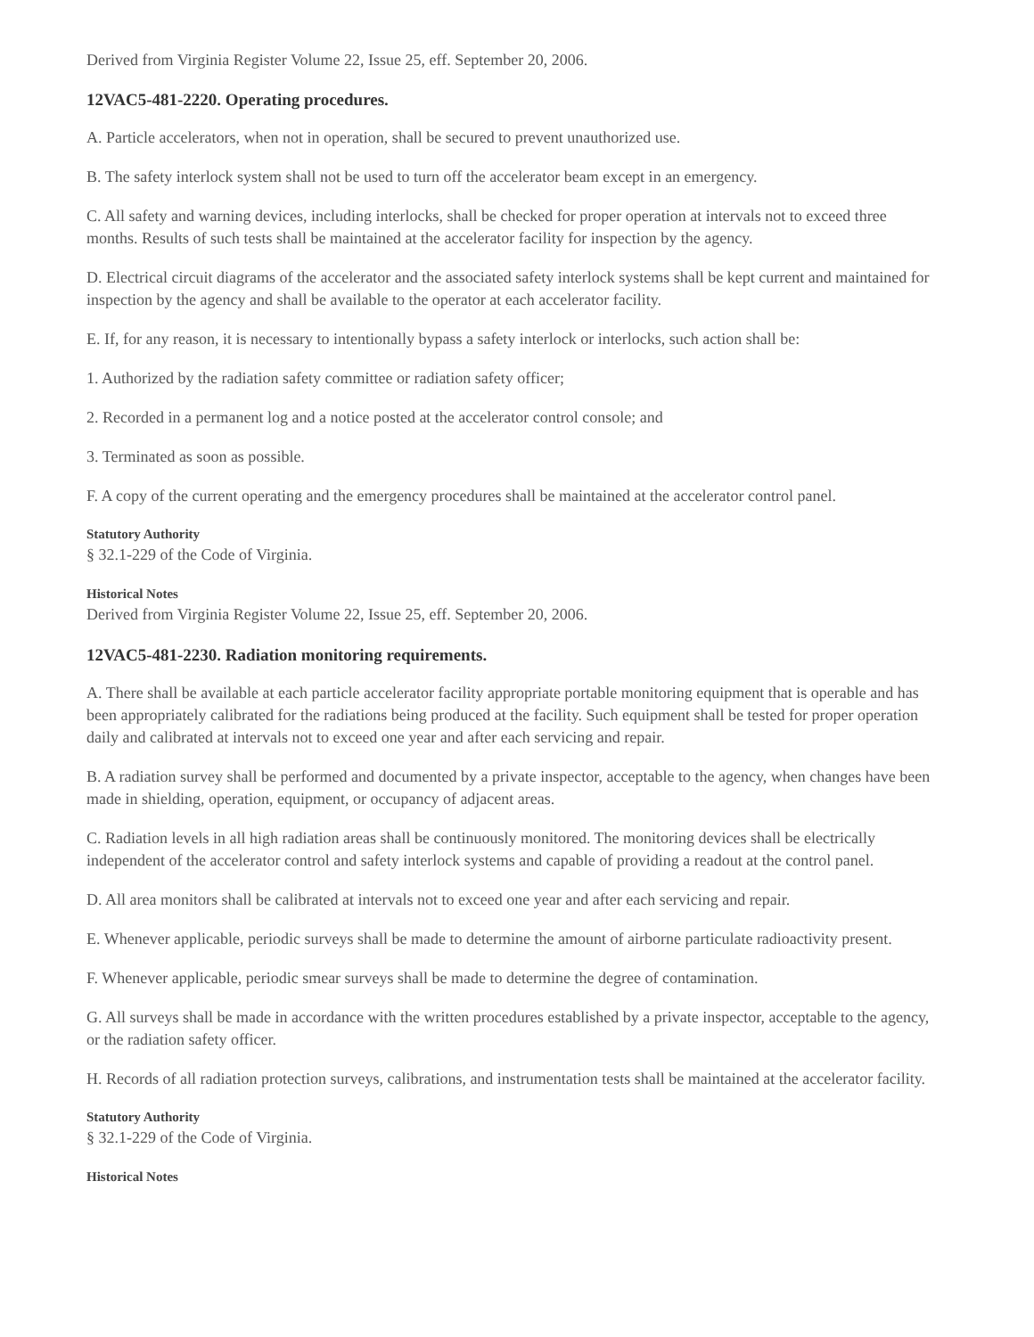Derived from Virginia Register Volume 22, Issue 25, eff. September 20, 2006.
12VAC5-481-2220. Operating procedures.
A. Particle accelerators, when not in operation, shall be secured to prevent unauthorized use.
B. The safety interlock system shall not be used to turn off the accelerator beam except in an emergency.
C. All safety and warning devices, including interlocks, shall be checked for proper operation at intervals not to exceed three months. Results of such tests shall be maintained at the accelerator facility for inspection by the agency.
D. Electrical circuit diagrams of the accelerator and the associated safety interlock systems shall be kept current and maintained for inspection by the agency and shall be available to the operator at each accelerator facility.
E. If, for any reason, it is necessary to intentionally bypass a safety interlock or interlocks, such action shall be:
1. Authorized by the radiation safety committee or radiation safety officer;
2. Recorded in a permanent log and a notice posted at the accelerator control console; and
3. Terminated as soon as possible.
F. A copy of the current operating and the emergency procedures shall be maintained at the accelerator control panel.
Statutory Authority
§ 32.1-229 of the Code of Virginia.
Historical Notes
Derived from Virginia Register Volume 22, Issue 25, eff. September 20, 2006.
12VAC5-481-2230. Radiation monitoring requirements.
A. There shall be available at each particle accelerator facility appropriate portable monitoring equipment that is operable and has been appropriately calibrated for the radiations being produced at the facility. Such equipment shall be tested for proper operation daily and calibrated at intervals not to exceed one year and after each servicing and repair.
B. A radiation survey shall be performed and documented by a private inspector, acceptable to the agency, when changes have been made in shielding, operation, equipment, or occupancy of adjacent areas.
C. Radiation levels in all high radiation areas shall be continuously monitored. The monitoring devices shall be electrically independent of the accelerator control and safety interlock systems and capable of providing a readout at the control panel.
D. All area monitors shall be calibrated at intervals not to exceed one year and after each servicing and repair.
E. Whenever applicable, periodic surveys shall be made to determine the amount of airborne particulate radioactivity present.
F. Whenever applicable, periodic smear surveys shall be made to determine the degree of contamination.
G. All surveys shall be made in accordance with the written procedures established by a private inspector, acceptable to the agency, or the radiation safety officer.
H. Records of all radiation protection surveys, calibrations, and instrumentation tests shall be maintained at the accelerator facility.
Statutory Authority
§ 32.1-229 of the Code of Virginia.
Historical Notes